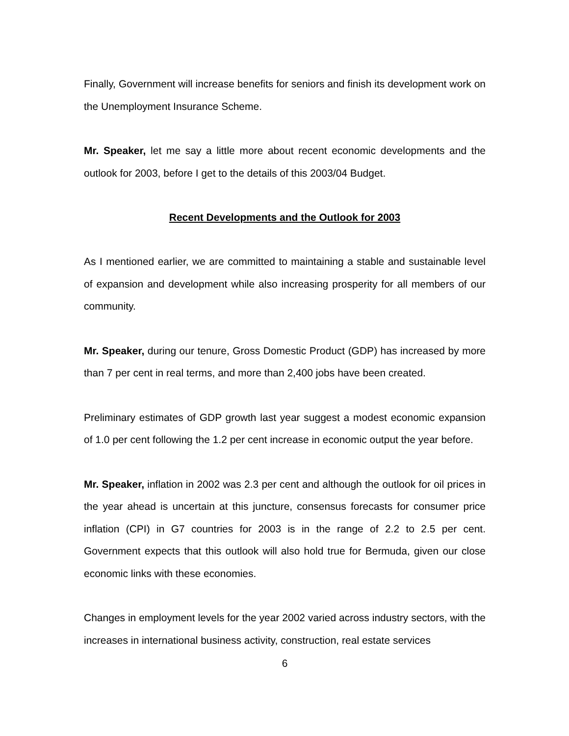Finally, Government will increase benefits for seniors and finish its development work on the Unemployment Insurance Scheme.
Mr. Speaker, let me say a little more about recent economic developments and the outlook for 2003, before I get to the details of this 2003/04 Budget.
Recent Developments and the Outlook for 2003
As I mentioned earlier, we are committed to maintaining a stable and sustainable level of expansion and development while also increasing prosperity for all members of our community.
Mr. Speaker, during our tenure, Gross Domestic Product (GDP) has increased by more than 7 per cent in real terms, and more than 2,400 jobs have been created.
Preliminary estimates of GDP growth last year suggest a modest economic expansion of 1.0 per cent following the 1.2 per cent increase in economic output the year before.
Mr. Speaker, inflation in 2002 was 2.3 per cent and although the outlook for oil prices in the year ahead is uncertain at this juncture, consensus forecasts for consumer price inflation (CPI) in G7 countries for 2003 is in the range of 2.2 to 2.5 per cent. Government expects that this outlook will also hold true for Bermuda, given our close economic links with these economies.
Changes in employment levels for the year 2002 varied across industry sectors, with the increases in international business activity, construction, real estate services
6